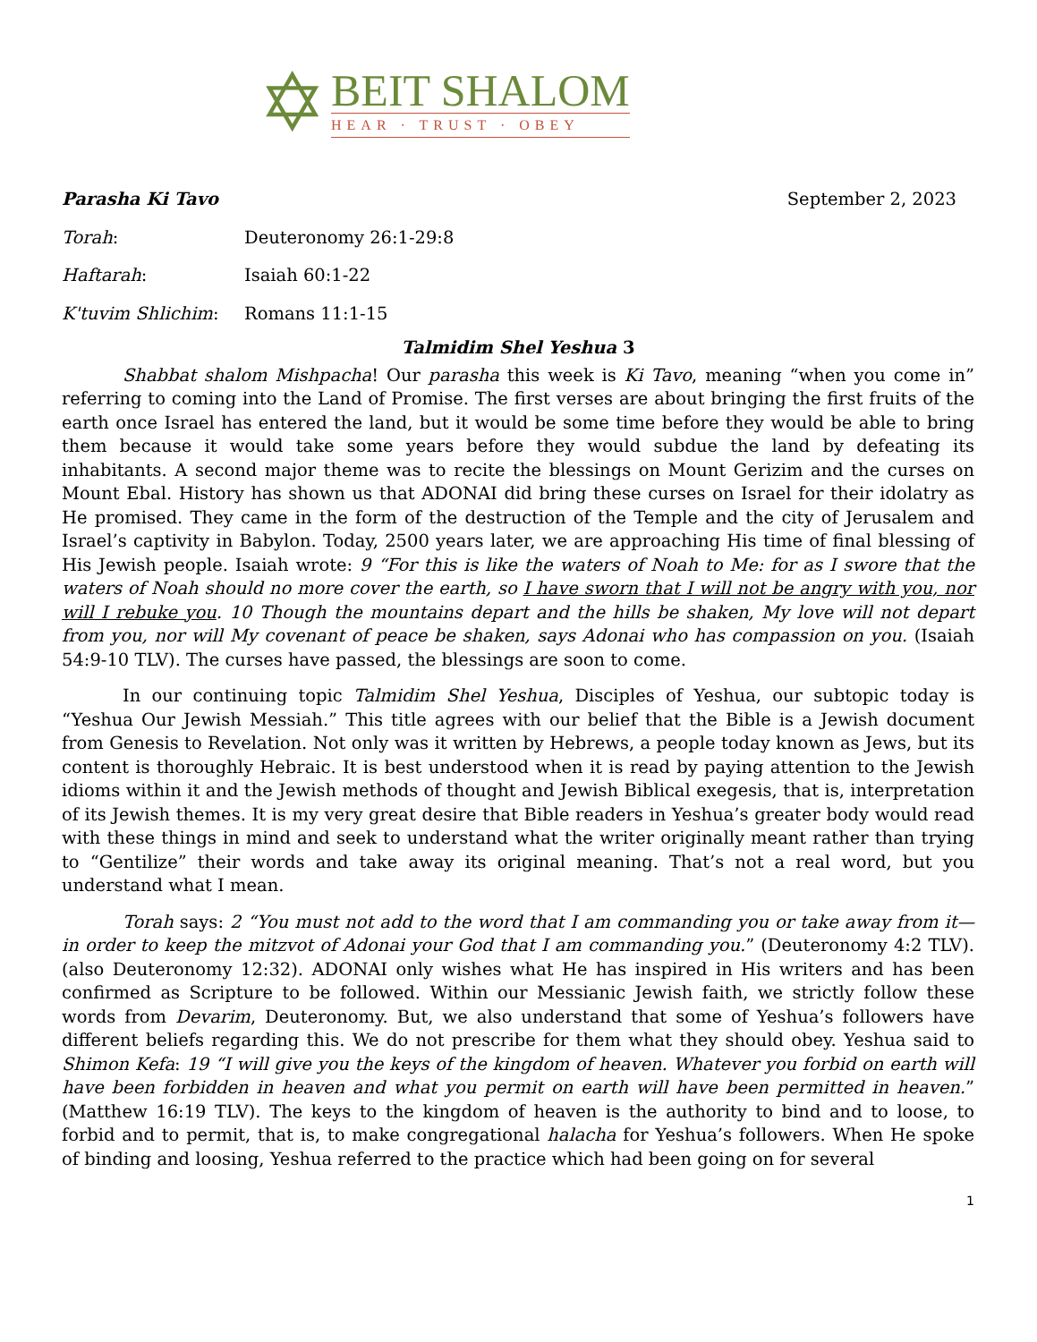✡
BEIT SHALOM
HEAR · TRUST · OBEY
Parasha Ki Tavo September 2, 2023
Torah: Deuteronomy 26:1-29:8
Haftarah: Isaiah 60:1-22
K'tuvim Shlichim: Romans 11:1-15
Talmidim Shel Yeshua 3
Shabbat shalom Mishpacha! Our parasha this week is Ki Tavo, meaning “when you come in” referring to coming into the Land of Promise. The first verses are about bringing the first fruits of the earth once Israel has entered the land, but it would be some time before they would be able to bring them because it would take some years before they would subdue the land by defeating its inhabitants. A second major theme was to recite the blessings on Mount Gerizim and the curses on Mount Ebal. History has shown us that ADONAI did bring these curses on Israel for their idolatry as He promised. They came in the form of the destruction of the Temple and the city of Jerusalem and Israel’s captivity in Babylon. Today, 2500 years later, we are approaching His time of final blessing of His Jewish people. Isaiah wrote: 9 “For this is like the waters of Noah to Me: for as I swore that the waters of Noah should no more cover the earth, so I have sworn that I will not be angry with you, nor will I rebuke you. 10 Though the mountains depart and the hills be shaken, My love will not depart from you, nor will My covenant of peace be shaken, says Adonai who has compassion on you. (Isaiah 54:9-10 TLV). The curses have passed, the blessings are soon to come.
In our continuing topic Talmidim Shel Yeshua, Disciples of Yeshua, our subtopic today is “Yeshua Our Jewish Messiah.” This title agrees with our belief that the Bible is a Jewish document from Genesis to Revelation. Not only was it written by Hebrews, a people today known as Jews, but its content is thoroughly Hebraic. It is best understood when it is read by paying attention to the Jewish idioms within it and the Jewish methods of thought and Jewish Biblical exegesis, that is, interpretation of its Jewish themes. It is my very great desire that Bible readers in Yeshua’s greater body would read with these things in mind and seek to understand what the writer originally meant rather than trying to “Gentilize” their words and take away its original meaning. That’s not a real word, but you understand what I mean.
Torah says: 2 “You must not add to the word that I am commanding you or take away from it—in order to keep the mitzvot of Adonai your God that I am commanding you.” (Deuteronomy 4:2 TLV). (also Deuteronomy 12:32). ADONAI only wishes what He has inspired in His writers and has been confirmed as Scripture to be followed. Within our Messianic Jewish faith, we strictly follow these words from Devarim, Deuteronomy. But, we also understand that some of Yeshua’s followers have different beliefs regarding this. We do not prescribe for them what they should obey. Yeshua said to Shimon Kefa: 19 “I will give you the keys of the kingdom of heaven. Whatever you forbid on earth will have been forbidden in heaven and what you permit on earth will have been permitted in heaven.” (Matthew 16:19 TLV). The keys to the kingdom of heaven is the authority to bind and to loose, to forbid and to permit, that is, to make congregational halacha for Yeshua’s followers. When He spoke of binding and loosing, Yeshua referred to the practice which had been going on for several
1